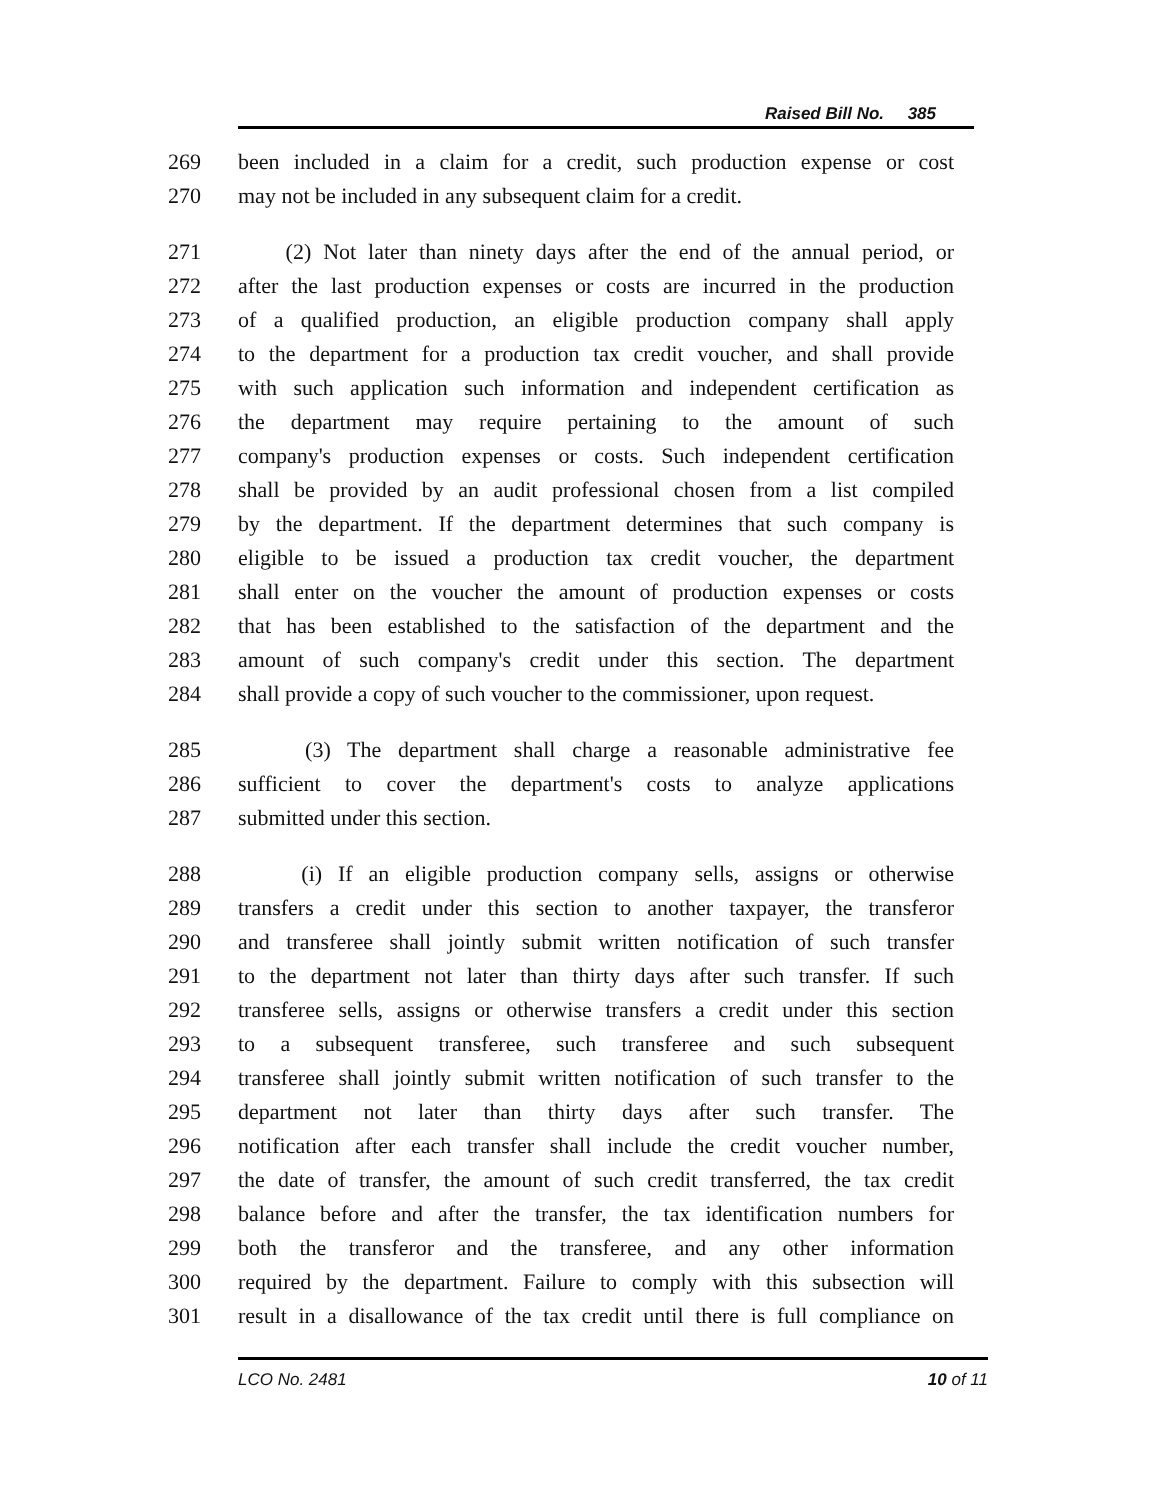Raised Bill No. 385
269 been included in a claim for a credit, such production expense or cost
270 may not be included in any subsequent claim for a credit.
271 (2) Not later than ninety days after the end of the annual period, or
272 after the last production expenses or costs are incurred in the production
273 of a qualified production, an eligible production company shall apply
274 to the department for a production tax credit voucher, and shall provide
275 with such application such information and independent certification as
276 the department may require pertaining to the amount of such
277 company's production expenses or costs. Such independent certification
278 shall be provided by an audit professional chosen from a list compiled
279 by the department. If the department determines that such company is
280 eligible to be issued a production tax credit voucher, the department
281 shall enter on the voucher the amount of production expenses or costs
282 that has been established to the satisfaction of the department and the
283 amount of such company's credit under this section. The department
284 shall provide a copy of such voucher to the commissioner, upon request.
285 (3) The department shall charge a reasonable administrative fee
286 sufficient to cover the department's costs to analyze applications
287 submitted under this section.
288 (i) If an eligible production company sells, assigns or otherwise
289 transfers a credit under this section to another taxpayer, the transferor
290 and transferee shall jointly submit written notification of such transfer
291 to the department not later than thirty days after such transfer. If such
292 transferee sells, assigns or otherwise transfers a credit under this section
293 to a subsequent transferee, such transferee and such subsequent
294 transferee shall jointly submit written notification of such transfer to the
295 department not later than thirty days after such transfer. The
296 notification after each transfer shall include the credit voucher number,
297 the date of transfer, the amount of such credit transferred, the tax credit
298 balance before and after the transfer, the tax identification numbers for
299 both the transferor and the transferee, and any other information
300 required by the department. Failure to comply with this subsection will
301 result in a disallowance of the tax credit until there is full compliance on
LCO No. 2481 10 of 11